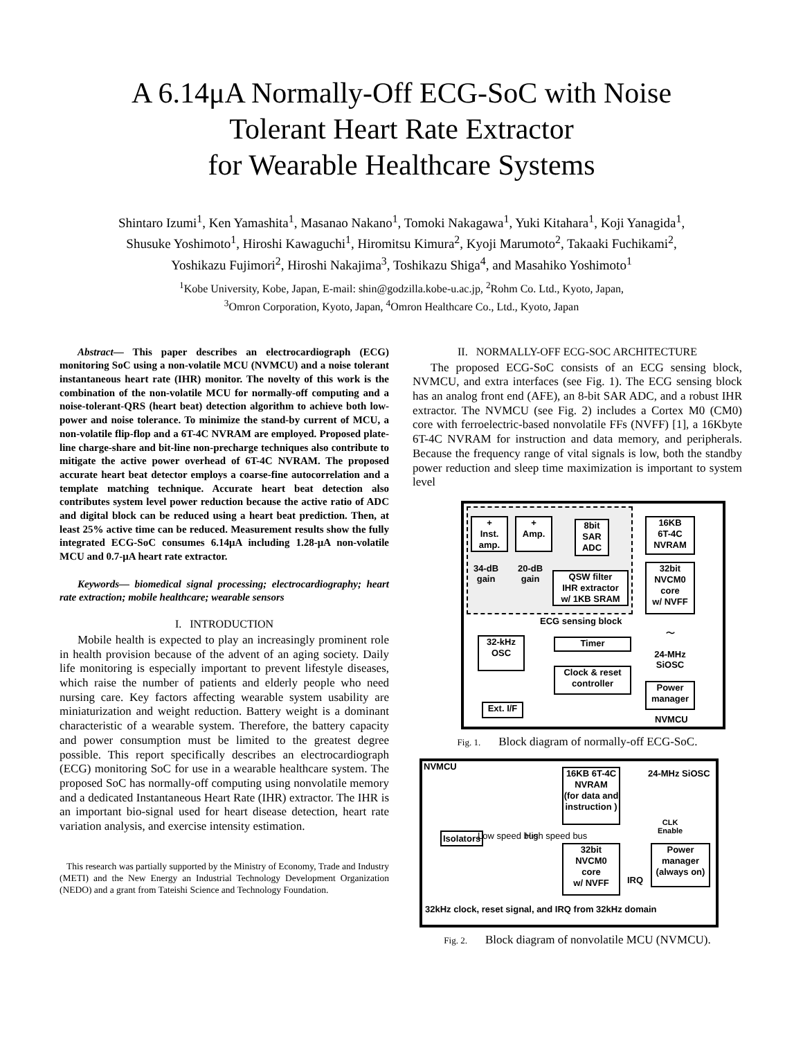A 6.14μA Normally-Off ECG-SoC with Noise
Tolerant Heart Rate Extractor
for Wearable Healthcare Systems
Shintaro Izumi<sup>1</sup>, Ken Yamashita<sup>1</sup>, Masanao Nakano<sup>1</sup>, Tomoki Nakagawa<sup>1</sup>, Yuki Kitahara<sup>1</sup>, Koji Yanagida<sup>1</sup>,
Shusuke Yoshimoto<sup>1</sup>, Hiroshi Kawaguchi<sup>1</sup>, Hiromitsu Kimura<sup>2</sup>, Kyoji Marumoto<sup>2</sup>, Takaaki Fuchikami<sup>2</sup>,
Yoshikazu Fujimori<sup>2</sup>, Hiroshi Nakajima<sup>3</sup>, Toshikazu Shiga<sup>4</sup>, and Masahiko Yoshimoto<sup>1</sup>
<sup>1</sup> Kobe University, Kobe, Japan, E-mail: shin@godzilla.kobe-u.ac.jp, <sup>2</sup>Rohm Co. Ltd., Kyoto, Japan,
<sup>3</sup> Omron Corporation, Kyoto, Japan, <sup>4</sup>Omron Healthcare Co., Ltd., Kyoto, Japan
Abstract— This paper describes an electrocardiograph (ECG) monitoring SoC using a non-volatile MCU (NVMCU) and a noise tolerant instantaneous heart rate (IHR) monitor. The novelty of this work is the combination of the non-volatile MCU for normally-off computing and a noise-tolerant-QRS (heart beat) detection algorithm to achieve both low-power and noise tolerance. To minimize the stand-by current of MCU, a non-volatile flip-flop and a 6T-4C NVRAM are employed. Proposed plate-line charge-share and bit-line non-precharge techniques also contribute to mitigate the active power overhead of 6T-4C NVRAM. The proposed accurate heart beat detector employs a coarse-fine autocorrelation and a template matching technique. Accurate heart beat detection also contributes system level power reduction because the active ratio of ADC and digital block can be reduced using a heart beat prediction. Then, at least 25% active time can be reduced. Measurement results show the fully integrated ECG-SoC consumes 6.14μA including 1.28-μA non-volatile MCU and 0.7-μA heart rate extractor.
Keywords— biomedical signal processing; electrocardiography; heart rate extraction; mobile healthcare; wearable sensors
I. INTRODUCTION
Mobile health is expected to play an increasingly prominent role in health provision because of the advent of an aging society. Daily life monitoring is especially important to prevent lifestyle diseases, which raise the number of patients and elderly people who need nursing care. Key factors affecting wearable system usability are miniaturization and weight reduction. Battery weight is a dominant characteristic of a wearable system. Therefore, the battery capacity and power consumption must be limited to the greatest degree possible. This report specifically describes an electrocardiograph (ECG) monitoring SoC for use in a wearable healthcare system. The proposed SoC has normally-off computing using nonvolatile memory and a dedicated Instantaneous Heart Rate (IHR) extractor. The IHR is an important bio-signal used for heart disease detection, heart rate variation analysis, and exercise intensity estimation.
This research was partially supported by the Ministry of Economy, Trade and Industry (METI) and the New Energy an Industrial Technology Development Organization (NEDO) and a grant from Tateishi Science and Technology Foundation.
II. NORMALLY-OFF ECG-SOC ARCHITECTURE
The proposed ECG-SoC consists of an ECG sensing block, NVMCU, and extra interfaces (see Fig. 1). The ECG sensing block has an analog front end (AFE), an 8-bit SAR ADC, and a robust IHR extractor. The NVMCU (see Fig. 2) includes a Cortex M0 (CM0) core with ferroelectric-based nonvolatile FFs (NVFF) [1], a 16Kbyte 6T-4C NVRAM for instruction and data memory, and peripherals. Because the frequency range of vital signals is low, both the standby power reduction and sleep time maximization is important to system level
+
Inst.
amp.
+
Amp.
8bit SAR ADC
34-dB
gain
20-dB
gain
QSW filter
IHR extractor
w/ 1KB SRAM
ECG sensing block
16KB
6T-4C
NVRAM
32bit
NVCM0
core
w/ NVFF
〜
24-MHz
SiOSC
Power
manager
NVMCU
32-kHz
OSC
Timer
Clock & reset
controller
Ext. I/F
Fig. 1. Block diagram of normally-off ECG-SoC.
NVMCU
Isolators Low speed bus High speed bus
16KB 6T-4C
NVRAM
(for data and
instruction )
24-MHz SiOSC
CLK
Enable
32bit
NVCM0
core
w/ NVFF
IRQ
Power
manager
(always on)
32kHz clock, reset signal, and IRQ from 32kHz domain
Fig. 2. Block diagram of nonvolatile MCU (NVMCU).